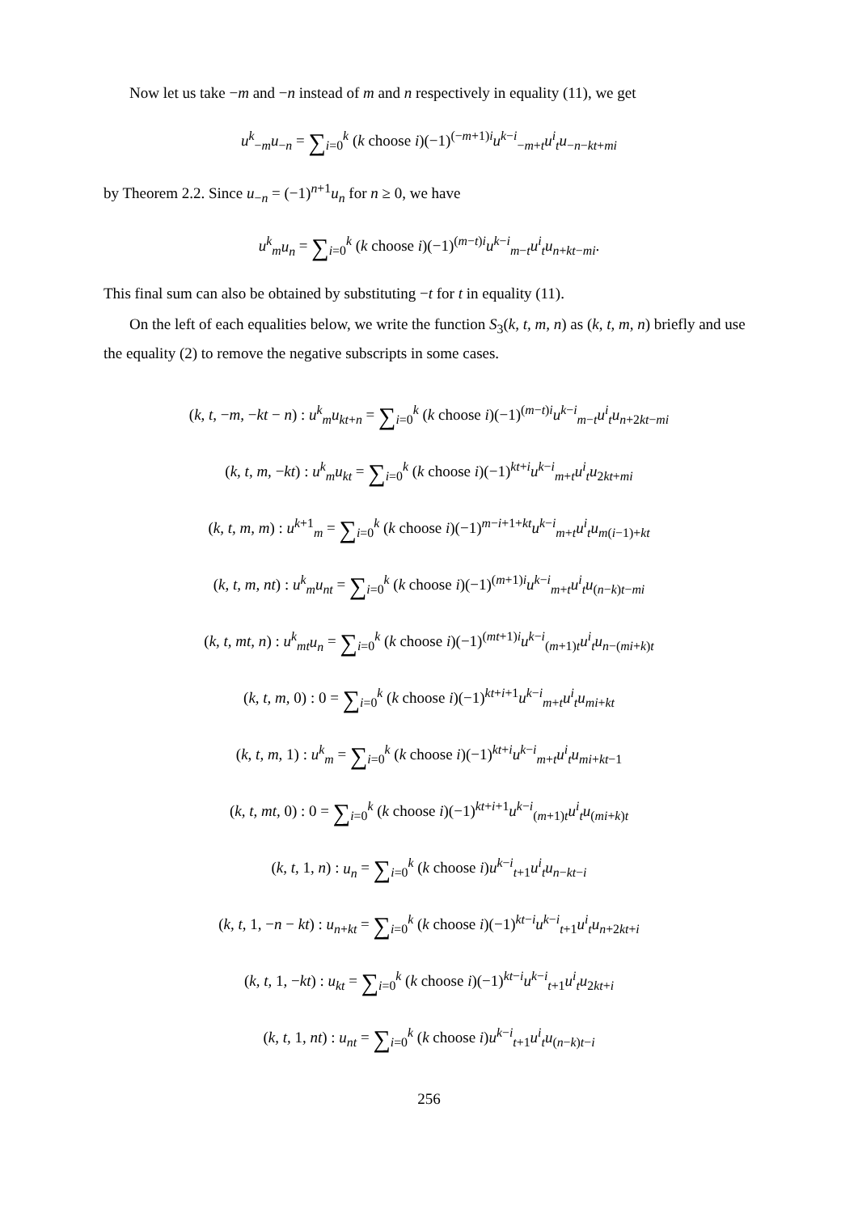Now let us take −m and −n instead of m and n respectively in equality (11), we get
u<sup>k</sup><sub>−m</sub>u<sub>−n</sub> = ∑<sub>i=0</sub><sup>k</sup> (k choose i)(−1)<sup>(−m+1)i</sup>u<sup>k−i</sup><sub>−m+t</sub>u<sup>i</sup><sub>t</sub>u<sub>−n−kt+mi</sub>
by Theorem 2.2. Since u<sub>−n</sub> = (−1)<sup>n+1</sup>u<sub>n</sub> for n ≥ 0, we have
u<sup>k</sup><sub>m</sub>u<sub>n</sub> = ∑<sub>i=0</sub><sup>k</sup> (k choose i)(−1)<sup>(m−t)i</sup>u<sup>k−i</sup><sub>m−t</sub>u<sup>i</sup><sub>t</sub>u<sub>n+kt−mi</sub>.
This final sum can also be obtained by substituting −t for t in equality (11).
On the left of each equalities below, we write the function S<sub>3</sub>(k, t, m, n) as (k, t, m, n) briefly and use the equality (2) to remove the negative subscripts in some cases.
(k, t, −m, −kt − n) : u<sup>k</sup><sub>m</sub>u<sub>kt+n</sub> = ∑<sub>i=0</sub><sup>k</sup> (k choose i)(−1)<sup>(m−t)i</sup>u<sup>k−i</sup><sub>m−t</sub>u<sup>i</sup><sub>t</sub>u<sub>n+2kt−mi</sub>
(k, t, m, −kt) : u<sup>k</sup><sub>m</sub>u<sub>kt</sub> = ∑<sub>i=0</sub><sup>k</sup> (k choose i)(−1)<sup>kt+i</sup>u<sup>k−i</sup><sub>m+t</sub>u<sup>i</sup><sub>t</sub>u<sub>2kt+mi</sub>
(k, t, m, m) : u<sup>k+1</sup><sub>m</sub> = ∑<sub>i=0</sub><sup>k</sup> (k choose i)(−1)<sup>m−i+1+kt</sup>u<sup>k−i</sup><sub>m+t</sub>u<sup>i</sup><sub>t</sub>u<sub>m(i−1)+kt</sub>
(k, t, m, nt) : u<sup>k</sup><sub>m</sub>u<sub>nt</sub> = ∑<sub>i=0</sub><sup>k</sup> (k choose i)(−1)<sup>(m+1)i</sup>u<sup>k−i</sup><sub>m+t</sub>u<sup>i</sup><sub>t</sub>u<sub>(n−k)t−mi</sub>
(k, t, mt, n) : u<sup>k</sup><sub>mt</sub>u<sub>n</sub> = ∑<sub>i=0</sub><sup>k</sup> (k choose i)(−1)<sup>(mt+1)i</sup>u<sup>k−i</sup><sub>(m+1)t</sub>u<sup>i</sup><sub>t</sub>u<sub>n−(mi+k)t</sub>
(k, t, m, 0) : 0 = ∑<sub>i=0</sub><sup>k</sup> (k choose i)(−1)<sup>kt+i+1</sup>u<sup>k−i</sup><sub>m+t</sub>u<sup>i</sup><sub>t</sub>u<sub>mi+kt</sub>
(k, t, m, 1) : u<sup>k</sup><sub>m</sub> = ∑<sub>i=0</sub><sup>k</sup> (k choose i)(−1)<sup>kt+i</sup>u<sup>k−i</sup><sub>m+t</sub>u<sup>i</sup><sub>t</sub>u<sub>mi+kt−1</sub>
(k, t, mt, 0) : 0 = ∑<sub>i=0</sub><sup>k</sup> (k choose i)(−1)<sup>kt+i+1</sup>u<sup>k−i</sup><sub>(m+1)t</sub>u<sup>i</sup><sub>t</sub>u<sub>(mi+k)t</sub>
(k, t, 1, n) : u<sub>n</sub> = ∑<sub>i=0</sub><sup>k</sup> (k choose i)u<sup>k−i</sup><sub>t+1</sub>u<sup>i</sup><sub>t</sub>u<sub>n−kt−i</sub>
(k, t, 1, −n − kt) : u<sub>n+kt</sub> = ∑<sub>i=0</sub><sup>k</sup> (k choose i)(−1)<sup>kt−i</sup>u<sup>k−i</sup><sub>t+1</sub>u<sup>i</sup><sub>t</sub>u<sub>n+2kt+i</sub>
(k, t, 1, −kt) : u<sub>kt</sub> = ∑<sub>i=0</sub><sup>k</sup> (k choose i)(−1)<sup>kt−i</sup>u<sup>k−i</sup><sub>t+1</sub>u<sup>i</sup><sub>t</sub>u<sub>2kt+i</sub>
(k, t, 1, nt) : u<sub>nt</sub> = ∑<sub>i=0</sub><sup>k</sup> (k choose i)u<sup>k−i</sup><sub>t+1</sub>u<sup>i</sup><sub>t</sub>u<sub>(n−k)t−i</sub>
256